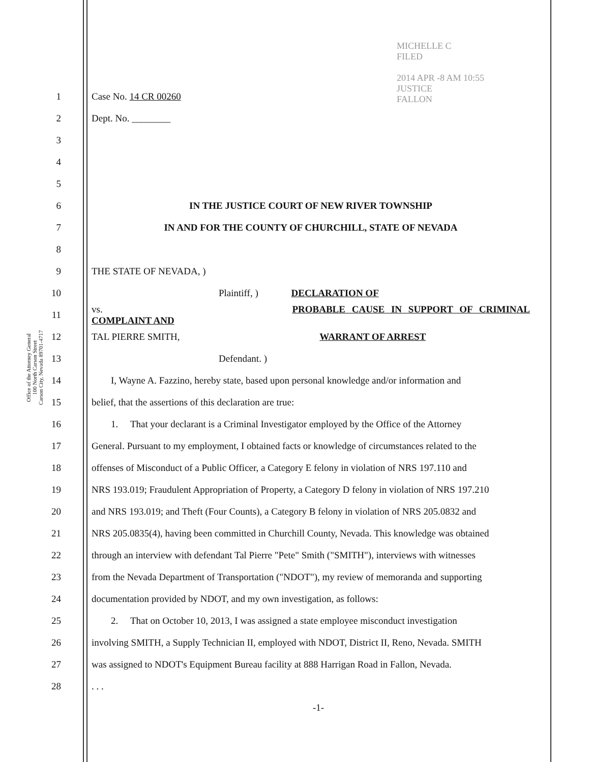MICHELLE C
FILED
2014 APR -8 AM 10:55
JUSTICE
FALLON
Office of the Attorney General
100 North Carson Street
Carson City, Nevada 89701-4717
1 Case No. 14 CR 00260
2 Dept. No. ________
3
4
5
6 IN THE JUSTICE COURT OF NEW RIVER TOWNSHIP
7 IN AND FOR THE COUNTY OF CHURCHILL, STATE OF NEVADA
8
9 THE STATE OF NEVADA, )
10 Plaintiff, ) DECLARATION OF
11 vs. PROBABLE CAUSE IN SUPPORT OF CRIMINAL COMPLAINT AND
12 TAL PIERRE SMITH, WARRANT OF ARREST
13 Defendant. )
14
I, Wayne A. Fazzino, hereby state, based upon personal knowledge and/or information and
15 belief, that the assertions of this declaration are true:
16
1. That your declarant is a Criminal Investigator employed by the Office of the Attorney
17
General. Pursuant to my employment, I obtained facts or knowledge of circumstances related to the
18
offenses of Misconduct of a Public Officer, a Category E felony in violation of NRS 197.110 and
19
NRS 193.019; Fraudulent Appropriation of Property, a Category D felony in violation of NRS 197.210
20
and NRS 193.019; and Theft (Four Counts), a Category B felony in violation of NRS 205.0832 and
21
NRS 205.0835(4), having been committed in Churchill County, Nevada. This knowledge was obtained
22
through an interview with defendant Tal Pierre "Pete" Smith ("SMITH"), interviews with witnesses
23
from the Nevada Department of Transportation ("NDOT"), my review of memoranda and supporting
24 documentation provided by NDOT, and my own investigation, as follows:
25
2. That on October 10, 2013, I was assigned a state employee misconduct investigation
26
involving SMITH, a Supply Technician II, employed with NDOT, District II, Reno, Nevada. SMITH
27
was assigned to NDOT's Equipment Bureau facility at 888 Harrigan Road in Fallon, Nevada.
28 . . .
-1-